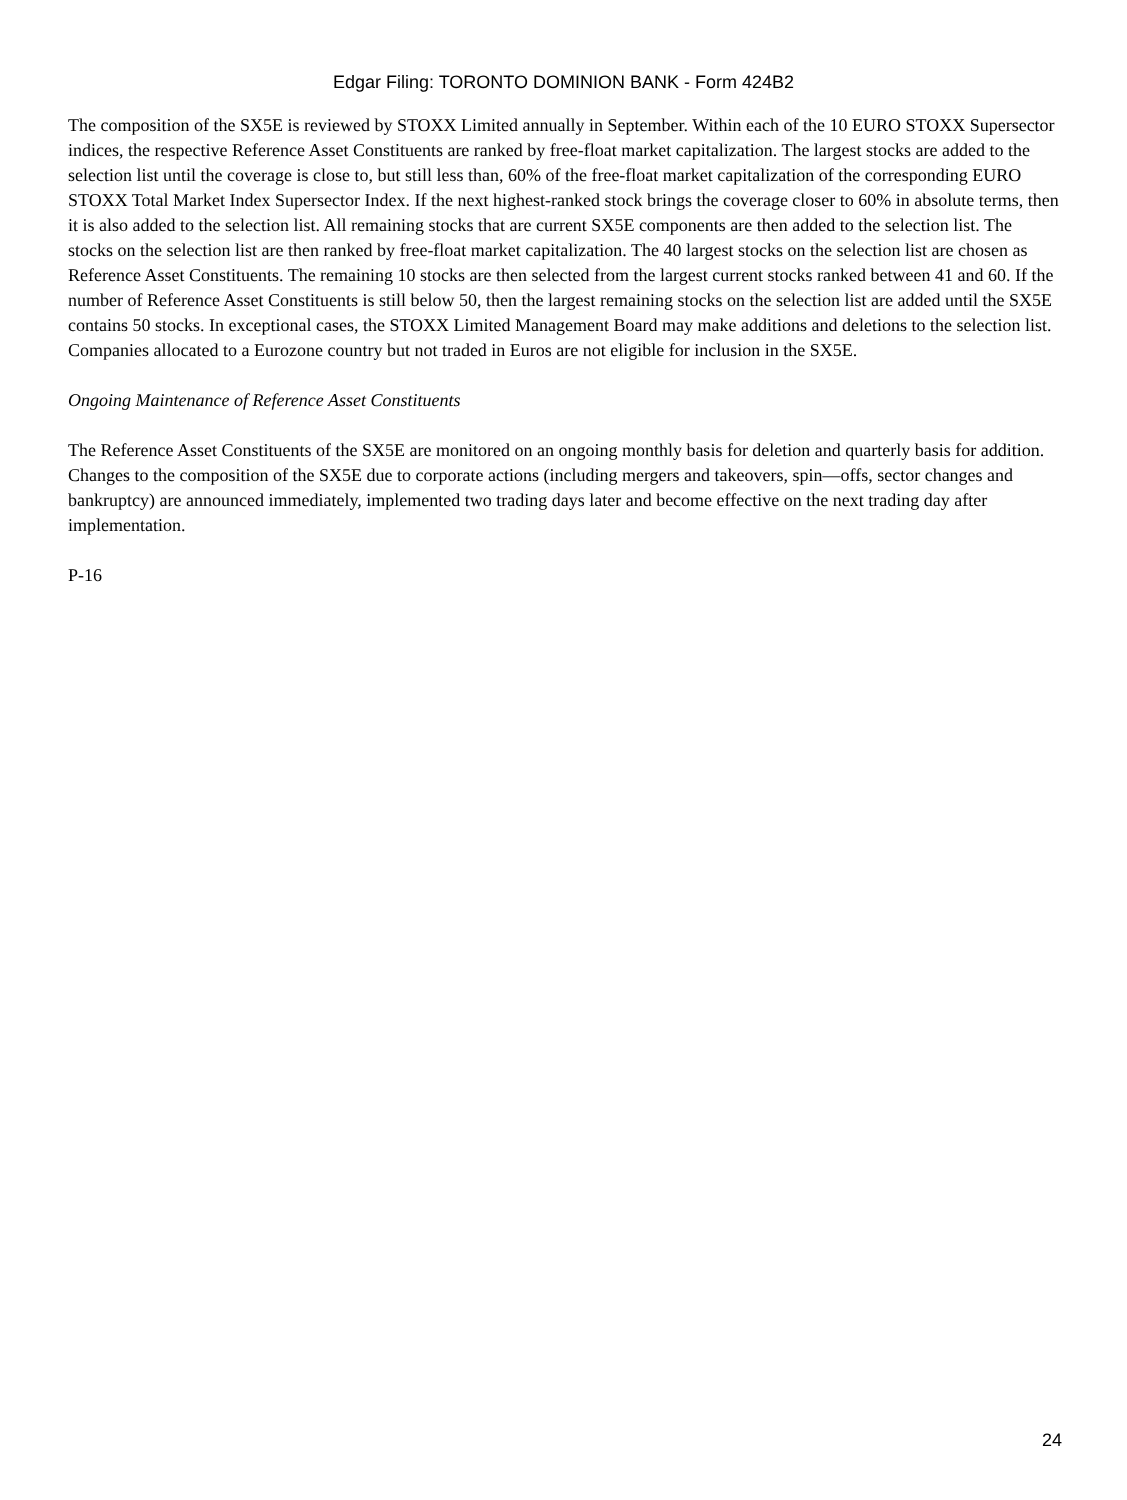Edgar Filing: TORONTO DOMINION BANK - Form 424B2
The composition of the SX5E is reviewed by STOXX Limited annually in September. Within each of the 10 EURO STOXX Supersector indices, the respective Reference Asset Constituents are ranked by free-float market capitalization. The largest stocks are added to the selection list until the coverage is close to, but still less than, 60% of the free-float market capitalization of the corresponding EURO STOXX Total Market Index Supersector Index. If the next highest-ranked stock brings the coverage closer to 60% in absolute terms, then it is also added to the selection list. All remaining stocks that are current SX5E components are then added to the selection list. The stocks on the selection list are then ranked by free-float market capitalization. The 40 largest stocks on the selection list are chosen as Reference Asset Constituents. The remaining 10 stocks are then selected from the largest current stocks ranked between 41 and 60. If the number of Reference Asset Constituents is still below 50, then the largest remaining stocks on the selection list are added until the SX5E contains 50 stocks. In exceptional cases, the STOXX Limited Management Board may make additions and deletions to the selection list. Companies allocated to a Eurozone country but not traded in Euros are not eligible for inclusion in the SX5E.
Ongoing Maintenance of Reference Asset Constituents
The Reference Asset Constituents of the SX5E are monitored on an ongoing monthly basis for deletion and quarterly basis for addition. Changes to the composition of the SX5E due to corporate actions (including mergers and takeovers, spin—offs, sector changes and bankruptcy) are announced immediately, implemented two trading days later and become effective on the next trading day after implementation.
P-16
24